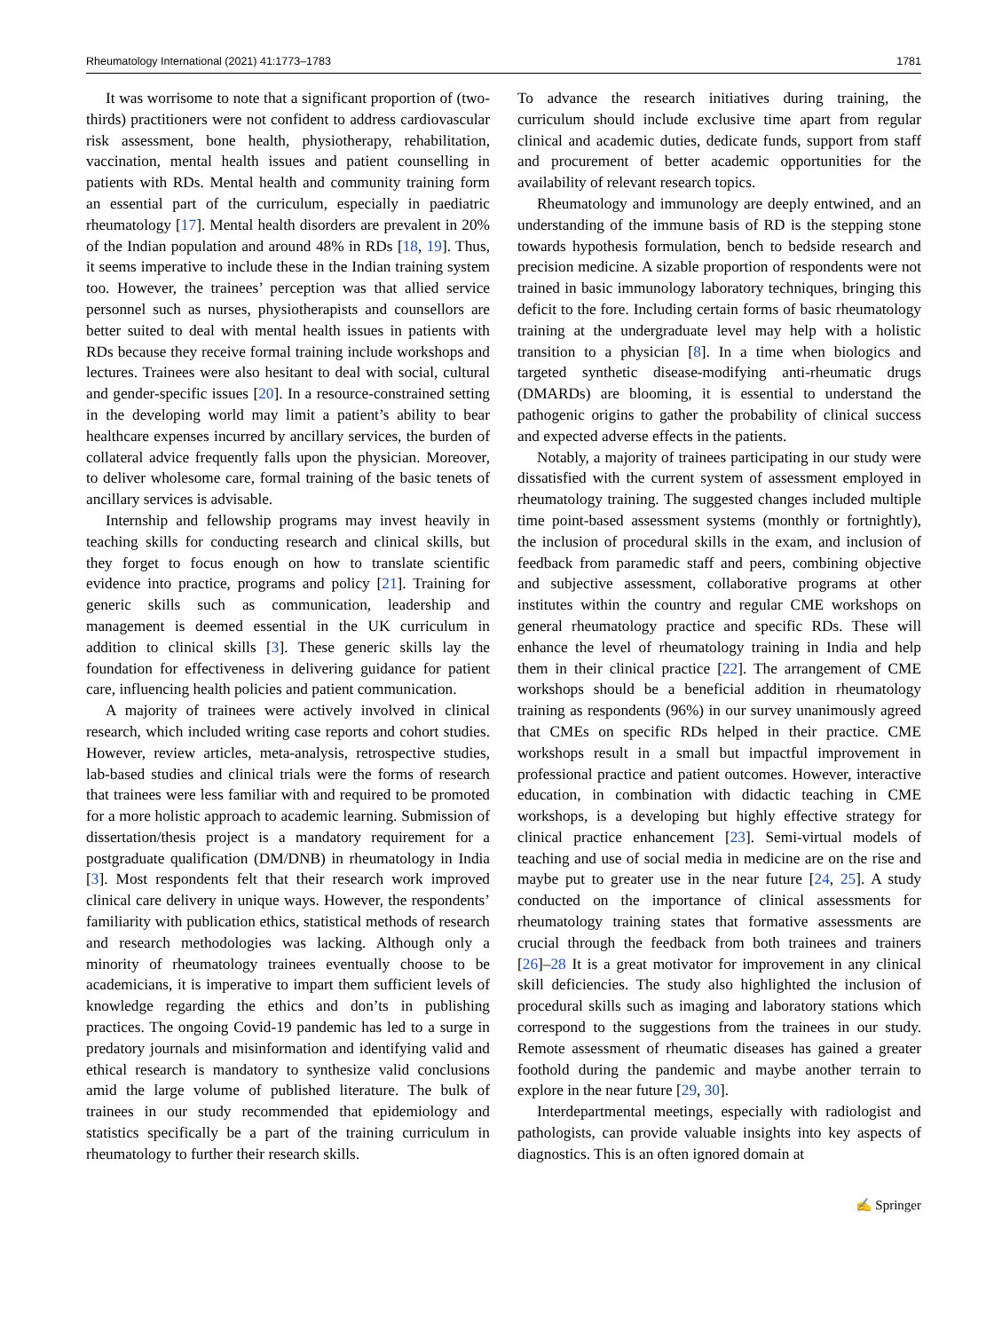Rheumatology International (2021) 41:1773–1783 1781
It was worrisome to note that a significant proportion of (two-thirds) practitioners were not confident to address cardiovascular risk assessment, bone health, physiotherapy, rehabilitation, vaccination, mental health issues and patient counselling in patients with RDs. Mental health and community training form an essential part of the curriculum, especially in paediatric rheumatology [17]. Mental health disorders are prevalent in 20% of the Indian population and around 48% in RDs [18, 19]. Thus, it seems imperative to include these in the Indian training system too. However, the trainees’ perception was that allied service personnel such as nurses, physiotherapists and counsellors are better suited to deal with mental health issues in patients with RDs because they receive formal training include workshops and lectures. Trainees were also hesitant to deal with social, cultural and gender-specific issues [20]. In a resource-constrained setting in the developing world may limit a patient’s ability to bear healthcare expenses incurred by ancillary services, the burden of collateral advice frequently falls upon the physician. Moreover, to deliver wholesome care, formal training of the basic tenets of ancillary services is advisable.
Internship and fellowship programs may invest heavily in teaching skills for conducting research and clinical skills, but they forget to focus enough on how to translate scientific evidence into practice, programs and policy [21]. Training for generic skills such as communication, leadership and management is deemed essential in the UK curriculum in addition to clinical skills [3]. These generic skills lay the foundation for effectiveness in delivering guidance for patient care, influencing health policies and patient communication.
A majority of trainees were actively involved in clinical research, which included writing case reports and cohort studies. However, review articles, meta-analysis, retrospective studies, lab-based studies and clinical trials were the forms of research that trainees were less familiar with and required to be promoted for a more holistic approach to academic learning. Submission of dissertation/thesis project is a mandatory requirement for a postgraduate qualification (DM/DNB) in rheumatology in India [3]. Most respondents felt that their research work improved clinical care delivery in unique ways. However, the respondents’ familiarity with publication ethics, statistical methods of research and research methodologies was lacking. Although only a minority of rheumatology trainees eventually choose to be academicians, it is imperative to impart them sufficient levels of knowledge regarding the ethics and don’ts in publishing practices. The ongoing Covid-19 pandemic has led to a surge in predatory journals and misinformation and identifying valid and ethical research is mandatory to synthesize valid conclusions amid the large volume of published literature. The bulk of trainees in our study recommended that epidemiology and statistics specifically be a part of the training curriculum in rheumatology to further their research skills.
To advance the research initiatives during training, the curriculum should include exclusive time apart from regular clinical and academic duties, dedicate funds, support from staff and procurement of better academic opportunities for the availability of relevant research topics.
Rheumatology and immunology are deeply entwined, and an understanding of the immune basis of RD is the stepping stone towards hypothesis formulation, bench to bedside research and precision medicine. A sizable proportion of respondents were not trained in basic immunology laboratory techniques, bringing this deficit to the fore. Including certain forms of basic rheumatology training at the undergraduate level may help with a holistic transition to a physician [8]. In a time when biologics and targeted synthetic disease-modifying anti-rheumatic drugs (DMARDs) are blooming, it is essential to understand the pathogenic origins to gather the probability of clinical success and expected adverse effects in the patients.
Notably, a majority of trainees participating in our study were dissatisfied with the current system of assessment employed in rheumatology training. The suggested changes included multiple time point-based assessment systems (monthly or fortnightly), the inclusion of procedural skills in the exam, and inclusion of feedback from paramedic staff and peers, combining objective and subjective assessment, collaborative programs at other institutes within the country and regular CME workshops on general rheumatology practice and specific RDs. These will enhance the level of rheumatology training in India and help them in their clinical practice [22]. The arrangement of CME workshops should be a beneficial addition in rheumatology training as respondents (96%) in our survey unanimously agreed that CMEs on specific RDs helped in their practice. CME workshops result in a small but impactful improvement in professional practice and patient outcomes. However, interactive education, in combination with didactic teaching in CME workshops, is a developing but highly effective strategy for clinical practice enhancement [23]. Semi-virtual models of teaching and use of social media in medicine are on the rise and maybe put to greater use in the near future [24, 25]. A study conducted on the importance of clinical assessments for rheumatology training states that formative assessments are crucial through the feedback from both trainees and trainers [26]–28 It is a great motivator for improvement in any clinical skill deficiencies. The study also highlighted the inclusion of procedural skills such as imaging and laboratory stations which correspond to the suggestions from the trainees in our study. Remote assessment of rheumatic diseases has gained a greater foothold during the pandemic and maybe another terrain to explore in the near future [29, 30].
Interdepartmental meetings, especially with radiologist and pathologists, can provide valuable insights into key aspects of diagnostics. This is an often ignored domain at
✍ Springer